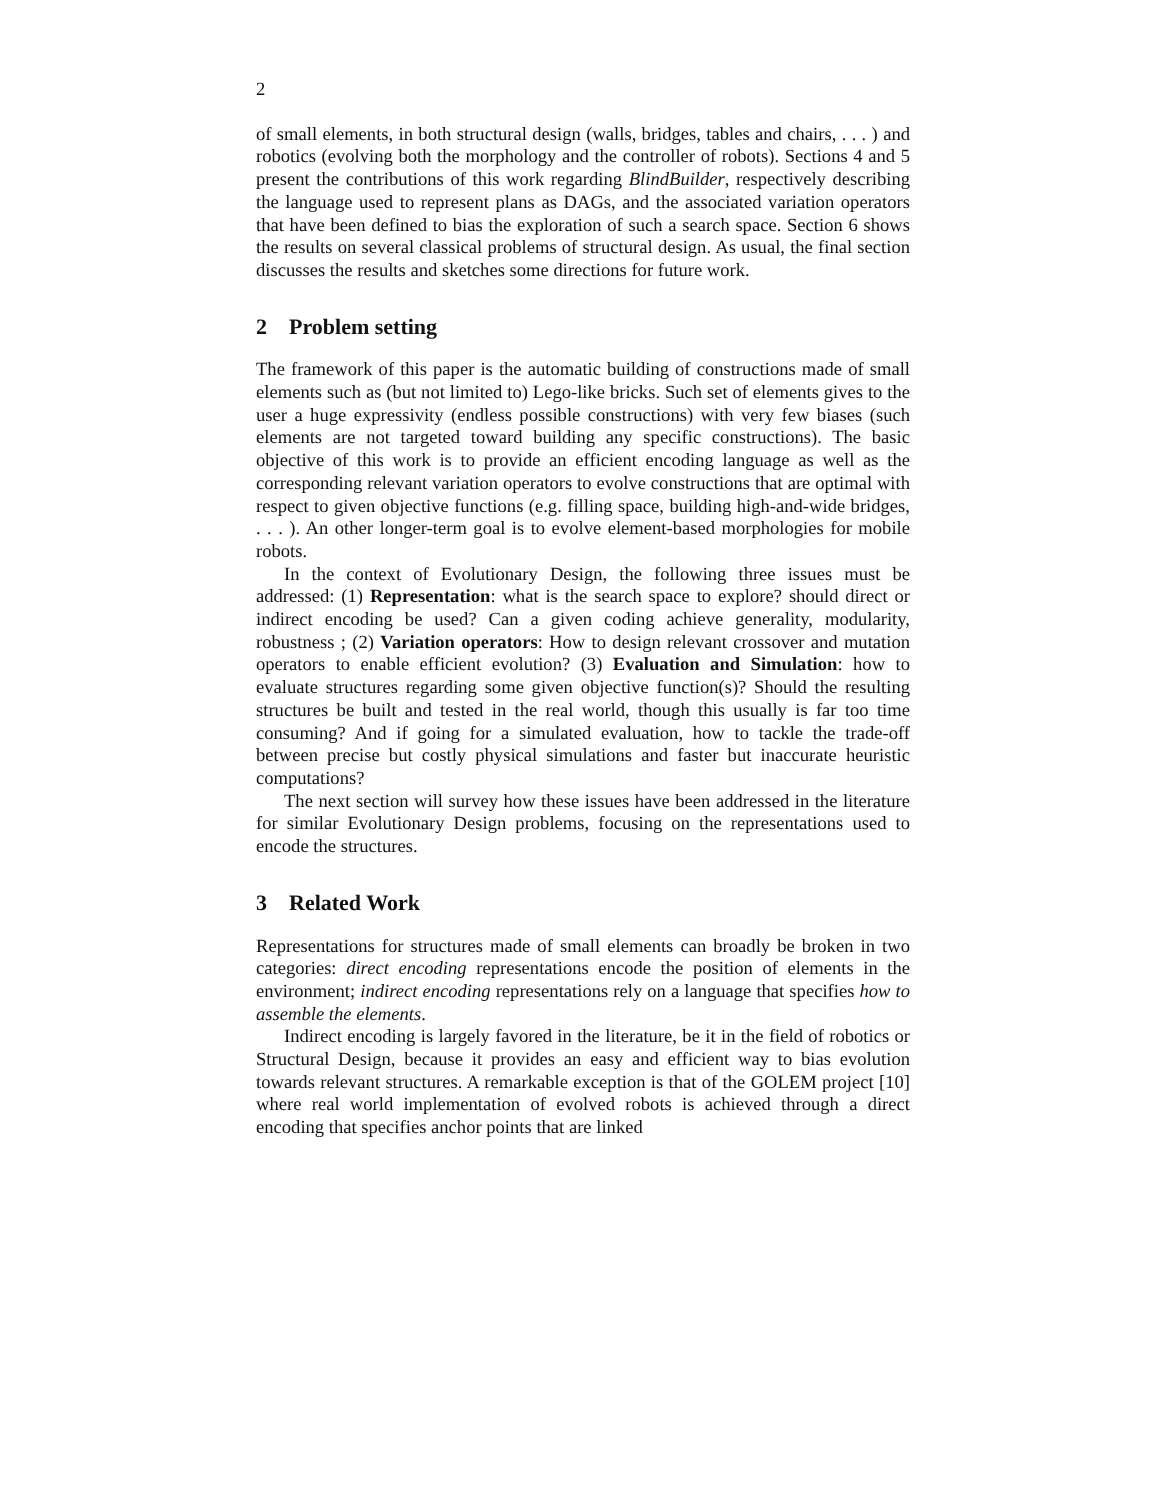2
of small elements, in both structural design (walls, bridges, tables and chairs, . . . ) and robotics (evolving both the morphology and the controller of robots). Sections 4 and 5 present the contributions of this work regarding BlindBuilder, respectively describing the language used to represent plans as DAGs, and the associated variation operators that have been defined to bias the exploration of such a search space. Section 6 shows the results on several classical problems of structural design. As usual, the final section discusses the results and sketches some directions for future work.
2 Problem setting
The framework of this paper is the automatic building of constructions made of small elements such as (but not limited to) Lego-like bricks. Such set of elements gives to the user a huge expressivity (endless possible constructions) with very few biases (such elements are not targeted toward building any specific constructions). The basic objective of this work is to provide an efficient encoding language as well as the corresponding relevant variation operators to evolve constructions that are optimal with respect to given objective functions (e.g. filling space, building high-and-wide bridges, . . . ). An other longer-term goal is to evolve element-based morphologies for mobile robots.
In the context of Evolutionary Design, the following three issues must be addressed: (1) Representation: what is the search space to explore? should direct or indirect encoding be used? Can a given coding achieve generality, modularity, robustness ; (2) Variation operators: How to design relevant crossover and mutation operators to enable efficient evolution? (3) Evaluation and Simulation: how to evaluate structures regarding some given objective function(s)? Should the resulting structures be built and tested in the real world, though this usually is far too time consuming? And if going for a simulated evaluation, how to tackle the trade-off between precise but costly physical simulations and faster but inaccurate heuristic computations?
The next section will survey how these issues have been addressed in the literature for similar Evolutionary Design problems, focusing on the representations used to encode the structures.
3 Related Work
Representations for structures made of small elements can broadly be broken in two categories: direct encoding representations encode the position of elements in the environment; indirect encoding representations rely on a language that specifies how to assemble the elements.
Indirect encoding is largely favored in the literature, be it in the field of robotics or Structural Design, because it provides an easy and efficient way to bias evolution towards relevant structures. A remarkable exception is that of the GOLEM project [10] where real world implementation of evolved robots is achieved through a direct encoding that specifies anchor points that are linked